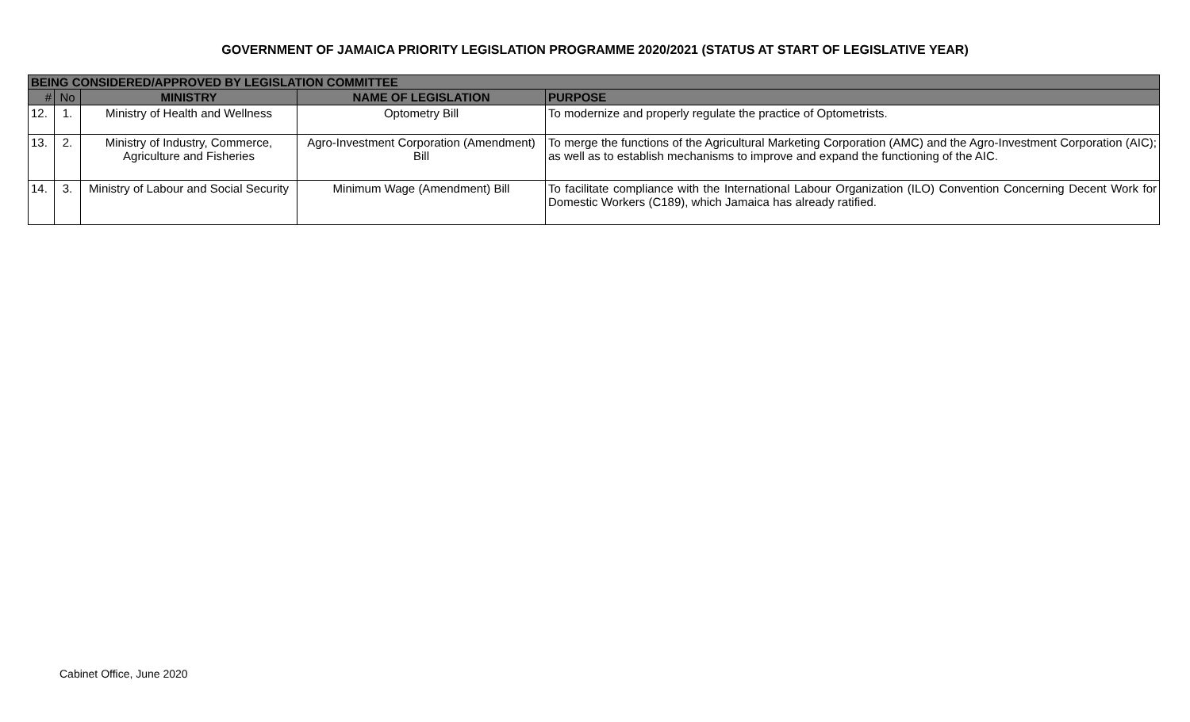GOVERNMENT OF JAMAICA PRIORITY LEGISLATION PROGRAMME 2020/2021 (STATUS AT START OF LEGISLATIVE YEAR)
| BEING CONSIDERED/APPROVED BY LEGISLATION COMMITTEE | | | | |
| # | No | MINISTRY | NAME OF LEGISLATION | PURPOSE |
| 12. | 1. | Ministry of Health and Wellness | Optometry Bill | To modernize and properly regulate the practice of Optometrists. |
| 13. | 2. | Ministry of Industry, Commerce, Agriculture and Fisheries | Agro-Investment Corporation (Amendment) Bill | To merge the functions of the Agricultural Marketing Corporation (AMC) and the Agro-Investment Corporation (AIC); as well as to establish mechanisms to improve and expand the functioning of the AIC. |
| 14. | 3. | Ministry of Labour and Social Security | Minimum Wage (Amendment) Bill | To facilitate compliance with the International Labour Organization (ILO) Convention Concerning Decent Work for Domestic Workers (C189), which Jamaica has already ratified. |
Cabinet Office, June 2020